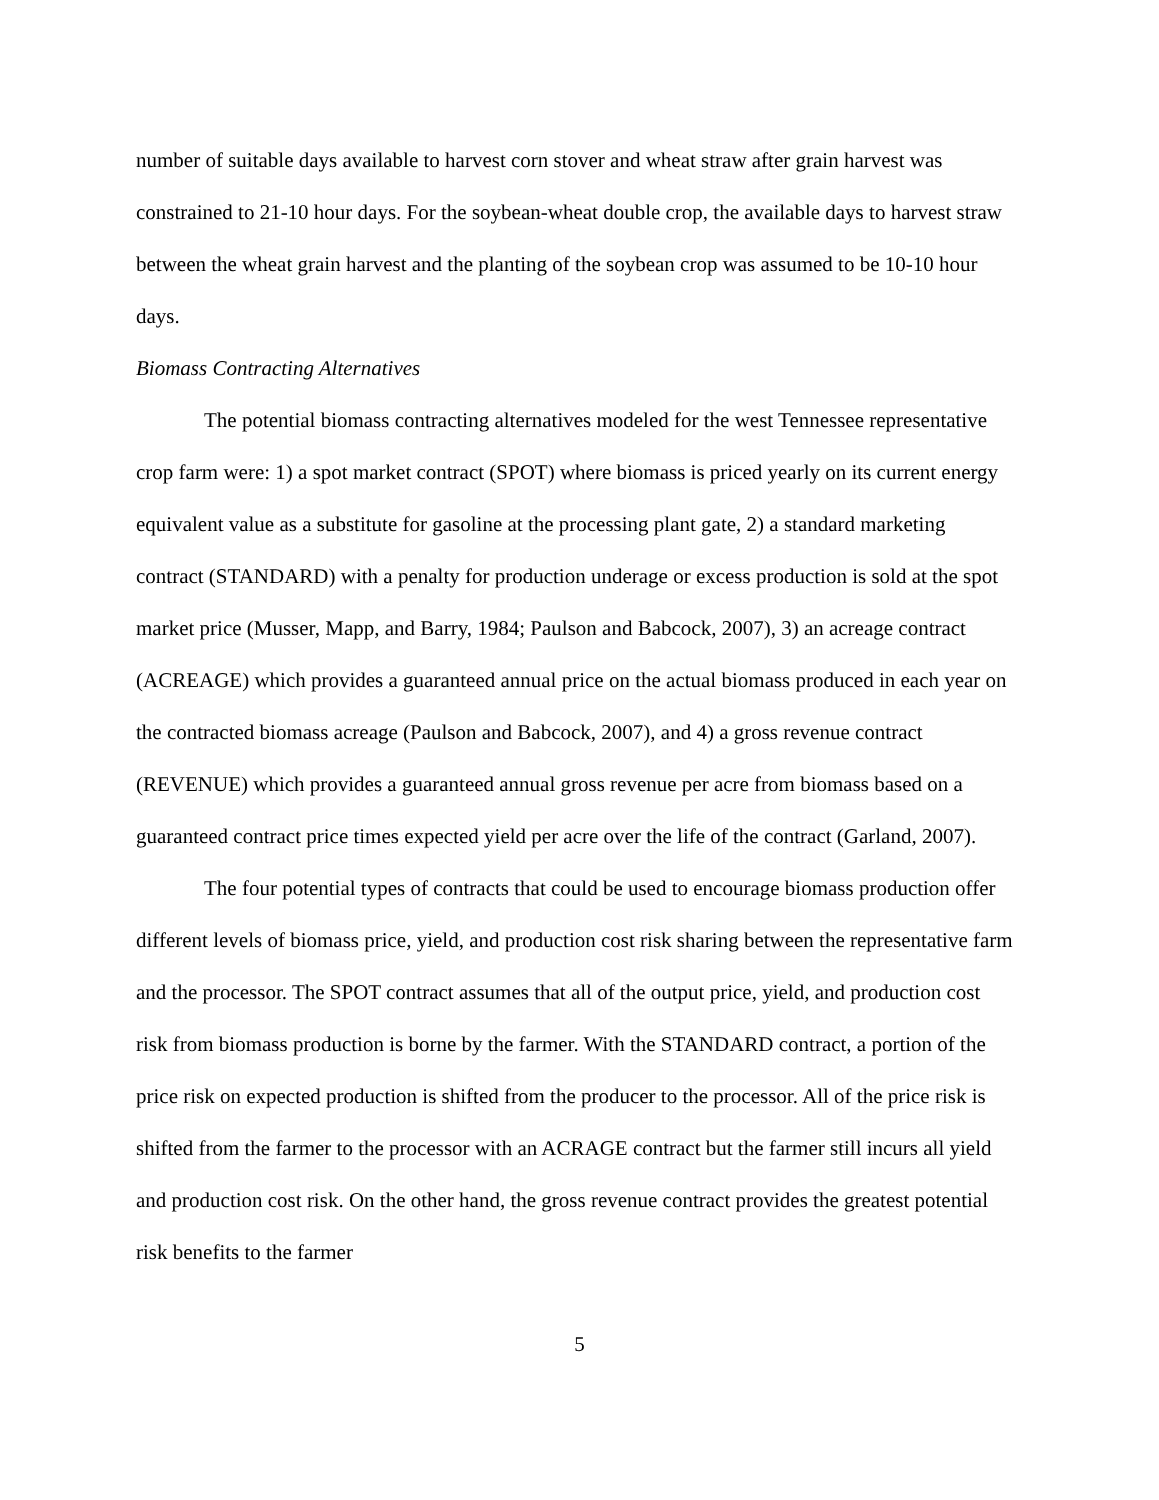number of suitable days available to harvest corn stover and wheat straw after grain harvest was constrained to 21-10 hour days. For the soybean-wheat double crop, the available days to harvest straw between the wheat grain harvest and the planting of the soybean crop was assumed to be 10-10 hour days.
Biomass Contracting Alternatives
The potential biomass contracting alternatives modeled for the west Tennessee representative crop farm were: 1) a spot market contract (SPOT) where biomass is priced yearly on its current energy equivalent value as a substitute for gasoline at the processing plant gate, 2) a standard marketing contract (STANDARD) with a penalty for production underage or excess production is sold at the spot market price (Musser, Mapp, and Barry, 1984; Paulson and Babcock, 2007), 3) an acreage contract (ACREAGE) which provides a guaranteed annual price on the actual biomass produced in each year on the contracted biomass acreage (Paulson and Babcock, 2007), and 4) a gross revenue contract (REVENUE) which provides a guaranteed annual gross revenue per acre from biomass based on a guaranteed contract price times expected yield per acre over the life of the contract (Garland, 2007).
The four potential types of contracts that could be used to encourage biomass production offer different levels of biomass price, yield, and production cost risk sharing between the representative farm and the processor. The SPOT contract assumes that all of the output price, yield, and production cost risk from biomass production is borne by the farmer. With the STANDARD contract, a portion of the price risk on expected production is shifted from the producer to the processor. All of the price risk is shifted from the farmer to the processor with an ACRAGE contract but the farmer still incurs all yield and production cost risk. On the other hand, the gross revenue contract provides the greatest potential risk benefits to the farmer
5